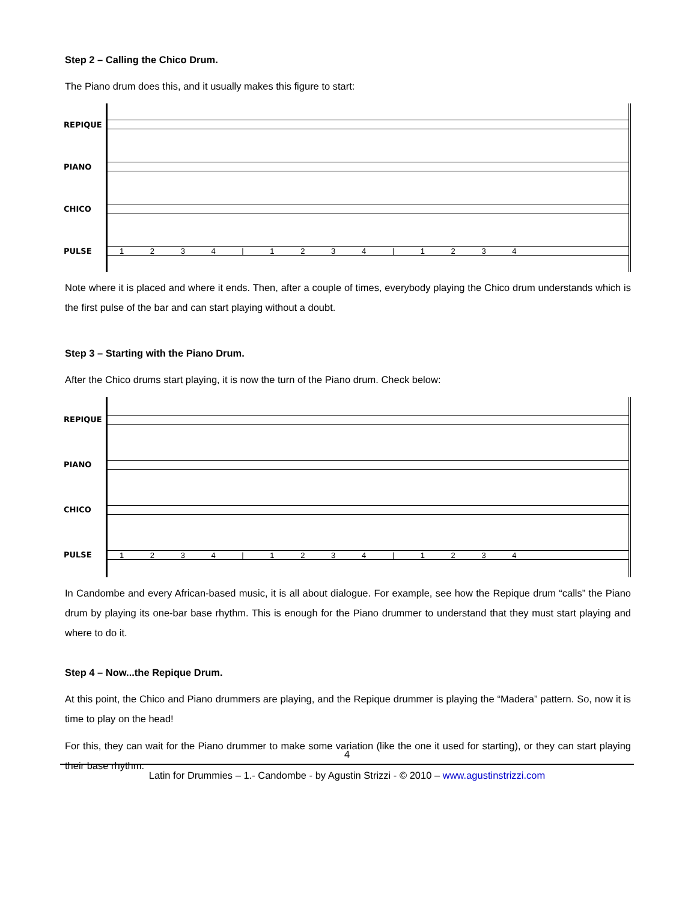Step 2 – Calling the Chico Drum.
The Piano drum does this, and it usually makes this figure to start:
REPIQUE
PIANO
CHICO
PULSE
1 2 3 4 | 1 2 3 4 | 1 2 3 4
Note where it is placed and where it ends. Then, after a couple of times, everybody playing the Chico drum understands which is the first pulse of the bar and can start playing without a doubt.
Step 3 – Starting with the Piano Drum.
After the Chico drums start playing, it is now the turn of the Piano drum. Check below:
REPIQUE
PIANO
CHICO
PULSE
1 2 3 4 | 1 2 3 4 | 1 2 3 4
In Candombe and every African-based music, it is all about dialogue. For example, see how the Repique drum “calls” the Piano drum by playing its one-bar base rhythm. This is enough for the Piano drummer to understand that they must start playing and where to do it.
Step 4 – Now...the Repique Drum.
At this point, the Chico and Piano drummers are playing, and the Repique drummer is playing the “Madera” pattern. So, now it is time to play on the head!
For this, they can wait for the Piano drummer to make some variation (like the one it used for starting), or they can start playing their base rhythm.
4
Latin for Drummies – 1.- Candombe - by Agustin Strizzi - © 2010 – www.agustinstrizzi.com